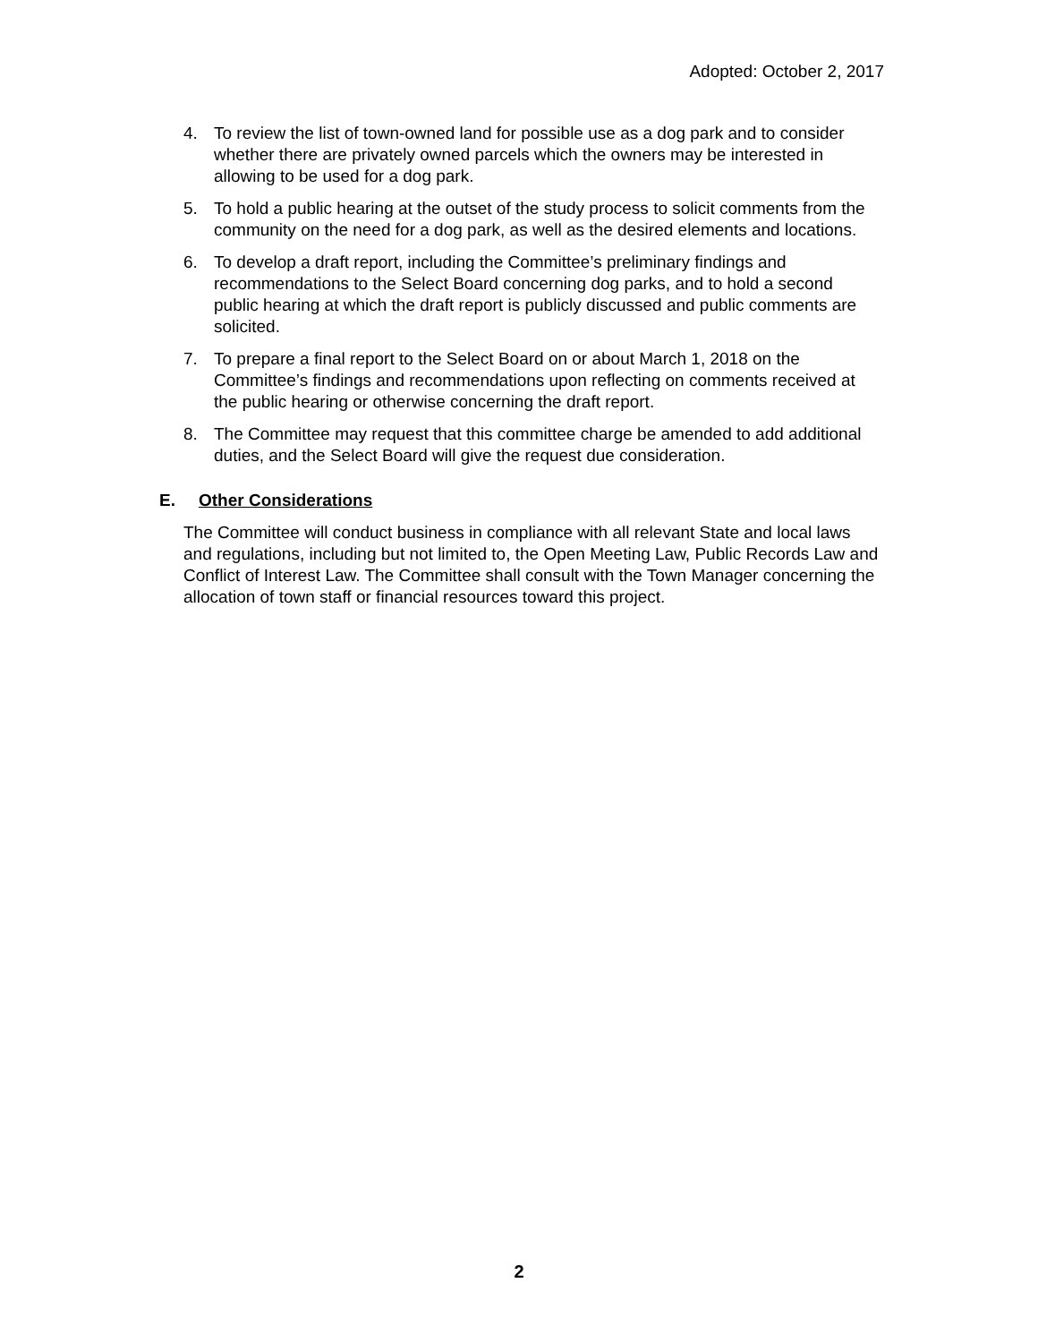Adopted: October 2, 2017
4. To review the list of town-owned land for possible use as a dog park and to consider whether there are privately owned parcels which the owners may be interested in allowing to be used for a dog park.
5. To hold a public hearing at the outset of the study process to solicit comments from the community on the need for a dog park, as well as the desired elements and locations.
6. To develop a draft report, including the Committee’s preliminary findings and recommendations to the Select Board concerning dog parks, and to hold a second public hearing at which the draft report is publicly discussed and public comments are solicited.
7. To prepare a final report to the Select Board on or about March 1, 2018 on the Committee’s findings and recommendations upon reflecting on comments received at the public hearing or otherwise concerning the draft report.
8. The Committee may request that this committee charge be amended to add additional duties, and the Select Board will give the request due consideration.
E. Other Considerations
The Committee will conduct business in compliance with all relevant State and local laws and regulations, including but not limited to, the Open Meeting Law, Public Records Law and Conflict of Interest Law. The Committee shall consult with the Town Manager concerning the allocation of town staff or financial resources toward this project.
2